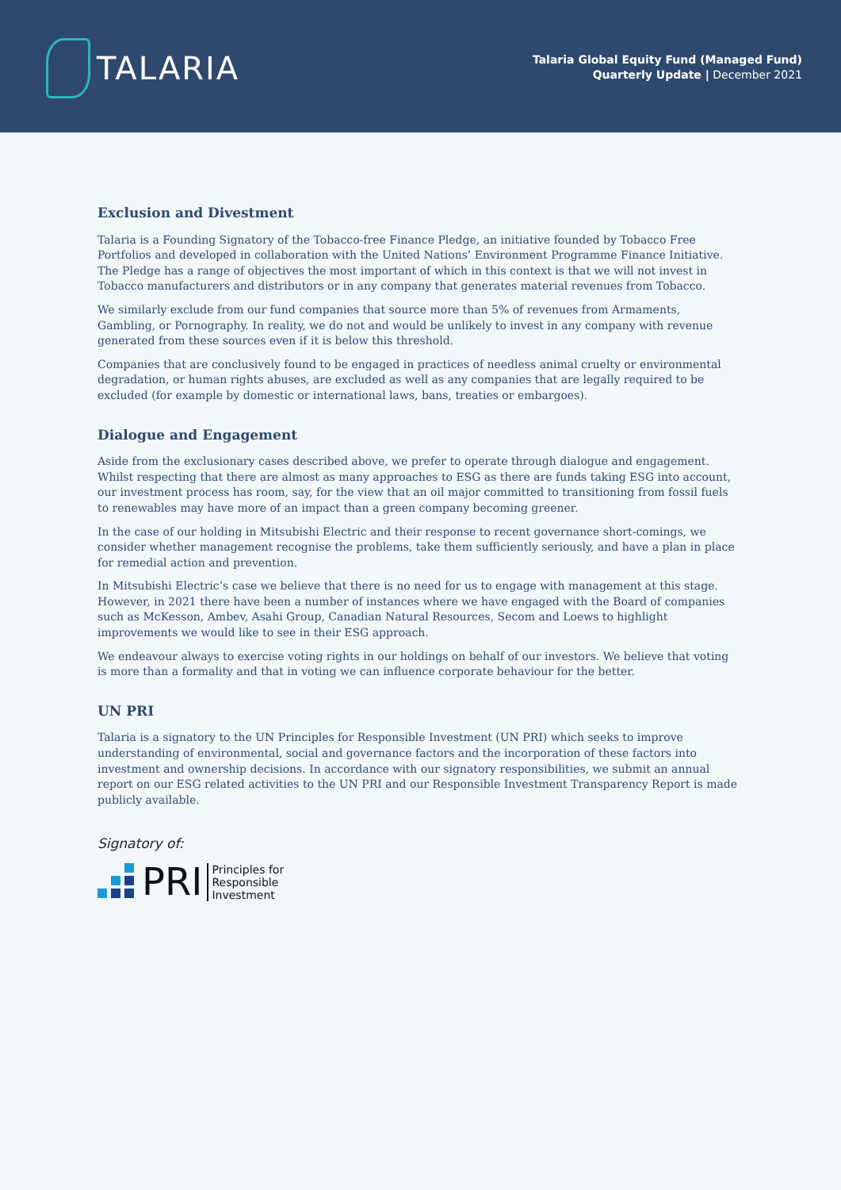TALARIA
Talaria Global Equity Fund (Managed Fund)
Quarterly Update | December 2021
Exclusion and Divestment
Talaria is a Founding Signatory of the Tobacco-free Finance Pledge, an initiative founded by Tobacco Free Portfolios and developed in collaboration with the United Nations’ Environment Programme Finance Initiative. The Pledge has a range of objectives the most important of which in this context is that we will not invest in Tobacco manufacturers and distributors or in any company that generates material revenues from Tobacco.
We similarly exclude from our fund companies that source more than 5% of revenues from Armaments, Gambling, or Pornography. In reality, we do not and would be unlikely to invest in any company with revenue generated from these sources even if it is below this threshold.
Companies that are conclusively found to be engaged in practices of needless animal cruelty or environmental degradation, or human rights abuses, are excluded as well as any companies that are legally required to be excluded (for example by domestic or international laws, bans, treaties or embargoes).
Dialogue and Engagement
Aside from the exclusionary cases described above, we prefer to operate through dialogue and engagement. Whilst respecting that there are almost as many approaches to ESG as there are funds taking ESG into account, our investment process has room, say, for the view that an oil major committed to transitioning from fossil fuels to renewables may have more of an impact than a green company becoming greener.
In the case of our holding in Mitsubishi Electric and their response to recent governance short-comings, we consider whether management recognise the problems, take them sufficiently seriously, and have a plan in place for remedial action and prevention.
In Mitsubishi Electric’s case we believe that there is no need for us to engage with management at this stage. However, in 2021 there have been a number of instances where we have engaged with the Board of companies such as McKesson, Ambev, Asahi Group, Canadian Natural Resources, Secom and Loews to highlight improvements we would like to see in their ESG approach.
We endeavour always to exercise voting rights in our holdings on behalf of our investors. We believe that voting is more than a formality and that in voting we can influence corporate behaviour for the better.
UN PRI
Talaria is a signatory to the UN Principles for Responsible Investment (UN PRI) which seeks to improve understanding of environmental, social and governance factors and the incorporation of these factors into investment and ownership decisions. In accordance with our signatory responsibilities, we submit an annual report on our ESG related activities to the UN PRI and our Responsible Investment Transparency Report is made publicly available.
Signatory of:
PRI Principles for
Responsible
Investment